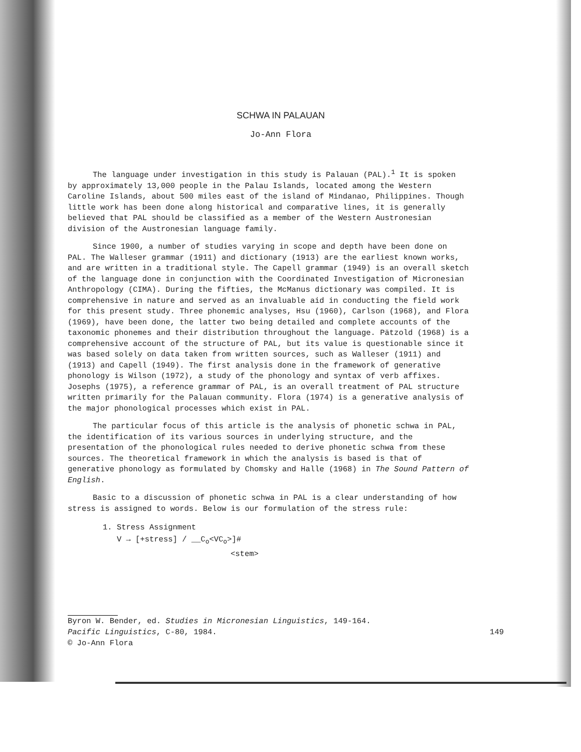SCHWA IN PALAUAN
Jo-Ann Flora
The language under investigation in this study is Palauan (PAL).<sup>1</sup> It is spoken by approximately 13,000 people in the Palau Islands, located among the Western Caroline Islands, about 500 miles east of the island of Mindanao, Philippines. Though little work has been done along historical and comparative lines, it is generally believed that PAL should be classified as a member of the Western Austronesian division of the Austronesian language family.
Since 1900, a number of studies varying in scope and depth have been done on PAL. The Walleser grammar (1911) and dictionary (1913) are the earliest known works, and are written in a traditional style. The Capell grammar (1949) is an overall sketch of the language done in conjunction with the Coordinated Investigation of Micronesian Anthropology (CIMA). During the fifties, the McManus dictionary was compiled. It is comprehensive in nature and served as an invaluable aid in conducting the field work for this present study. Three phonemic analyses, Hsu (1960), Carlson (1968), and Flora (1969), have been done, the latter two being detailed and complete accounts of the taxonomic phonemes and their distribution throughout the language. Pätzold (1968) is a comprehensive account of the structure of PAL, but its value is questionable since it was based solely on data taken from written sources, such as Walleser (1911) and (1913) and Capell (1949). The first analysis done in the framework of generative phonology is Wilson (1972), a study of the phonology and syntax of verb affixes. Josephs (1975), a reference grammar of PAL, is an overall treatment of PAL structure written primarily for the Palauan community. Flora (1974) is a generative analysis of the major phonological processes which exist in PAL.
The particular focus of this article is the analysis of phonetic schwa in PAL, the identification of its various sources in underlying structure, and the presentation of the phonological rules needed to derive phonetic schwa from these sources. The theoretical framework in which the analysis is based is that of generative phonology as formulated by Chomsky and Halle (1968) in The Sound Pattern of English.
Basic to a discussion of phonetic schwa in PAL is a clear understanding of how stress is assigned to words. Below is our formulation of the stress rule:
1. Stress Assignment
V → [+stress] / __C<sub>o</sub><VC<sub>o</sub>>]#
<stem>
Byron W. Bender, ed. Studies in Micronesian Linguistics, 149-164.
Pacific Linguistics, C-80, 1984. 149
© Jo-Ann Flora